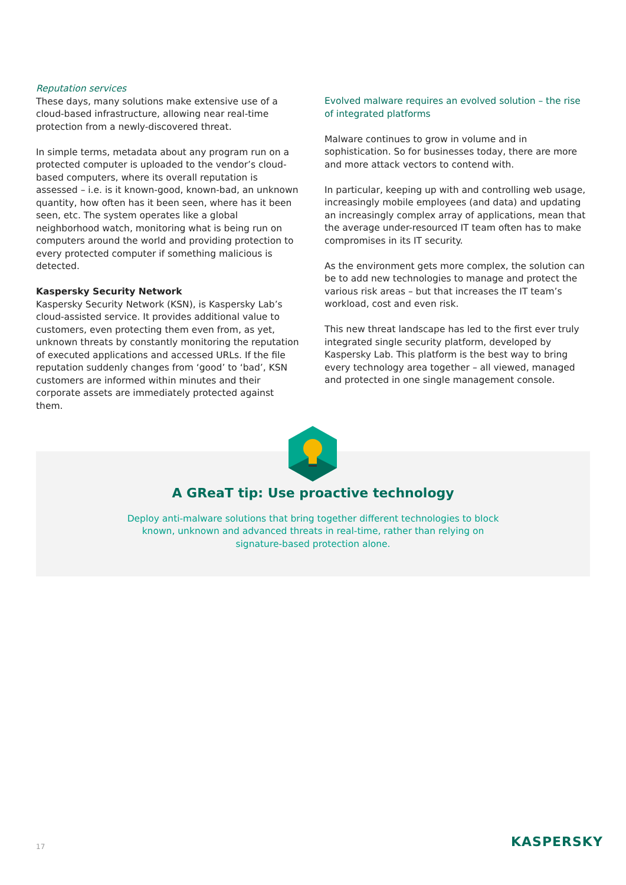Reputation services
These days, many solutions make extensive use of a cloud-based infrastructure, allowing near real-time protection from a newly-discovered threat.
In simple terms, metadata about any program run on a protected computer is uploaded to the vendor’s cloud-based computers, where its overall reputation is assessed – i.e. is it known-good, known-bad, an unknown quantity, how often has it been seen, where has it been seen, etc. The system operates like a global neighborhood watch, monitoring what is being run on computers around the world and providing protection to every protected computer if something malicious is detected.
Kaspersky Security Network
Kaspersky Security Network (KSN), is Kaspersky Lab’s cloud-assisted service. It provides additional value to customers, even protecting them even from, as yet, unknown threats by constantly monitoring the reputation of executed applications and accessed URLs. If the file reputation suddenly changes from ‘good’ to ‘bad’, KSN customers are informed within minutes and their corporate assets are immediately protected against them.
Evolved malware requires an evolved solution – the rise of integrated platforms
Malware continues to grow in volume and in sophistication. So for businesses today, there are more and more attack vectors to contend with.
In particular, keeping up with and controlling web usage, increasingly mobile employees (and data) and updating an increasingly complex array of applications, mean that the average under-resourced IT team often has to make compromises in its IT security.
As the environment gets more complex, the solution can be to add new technologies to manage and protect the various risk areas – but that increases the IT team’s workload, cost and even risk.
This new threat landscape has led to the first ever truly integrated single security platform, developed by Kaspersky Lab. This platform is the best way to bring every technology area together – all viewed, managed and protected in one single management console.
A GReaT tip: Use proactive technology
Deploy anti-malware solutions that bring together different technologies to block known, unknown and advanced threats in real-time, rather than relying on signature-based protection alone.
17 KASPERSKY